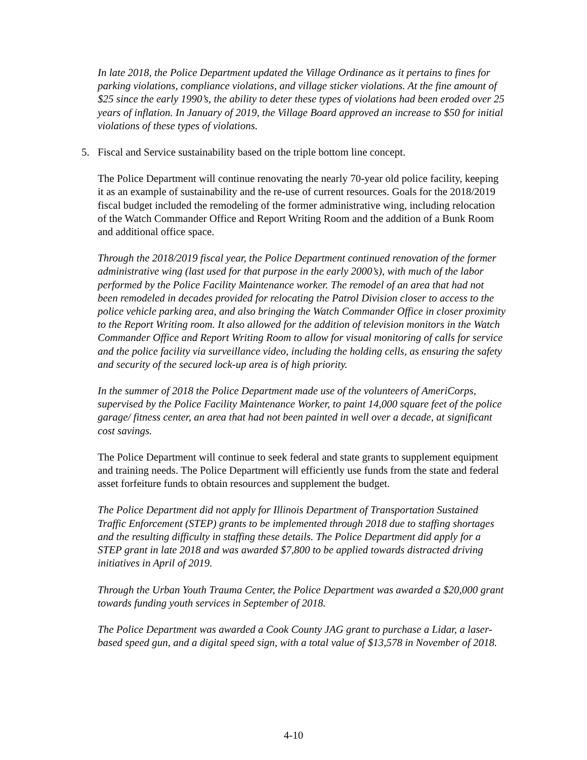In late 2018, the Police Department updated the Village Ordinance as it pertains to fines for parking violations, compliance violations, and village sticker violations. At the fine amount of $25 since the early 1990’s, the ability to deter these types of violations had been eroded over 25 years of inflation. In January of 2019, the Village Board approved an increase to $50 for initial violations of these types of violations.
5. Fiscal and Service sustainability based on the triple bottom line concept.
The Police Department will continue renovating the nearly 70-year old police facility, keeping it as an example of sustainability and the re-use of current resources. Goals for the 2018/2019 fiscal budget included the remodeling of the former administrative wing, including relocation of the Watch Commander Office and Report Writing Room and the addition of a Bunk Room and additional office space.
Through the 2018/2019 fiscal year, the Police Department continued renovation of the former administrative wing (last used for that purpose in the early 2000’s), with much of the labor performed by the Police Facility Maintenance worker. The remodel of an area that had not been remodeled in decades provided for relocating the Patrol Division closer to access to the police vehicle parking area, and also bringing the Watch Commander Office in closer proximity to the Report Writing room. It also allowed for the addition of television monitors in the Watch Commander Office and Report Writing Room to allow for visual monitoring of calls for service and the police facility via surveillance video, including the holding cells, as ensuring the safety and security of the secured lock-up area is of high priority.
In the summer of 2018 the Police Department made use of the volunteers of AmeriCorps, supervised by the Police Facility Maintenance Worker, to paint 14,000 square feet of the police garage/ fitness center, an area that had not been painted in well over a decade, at significant cost savings.
The Police Department will continue to seek federal and state grants to supplement equipment and training needs. The Police Department will efficiently use funds from the state and federal asset forfeiture funds to obtain resources and supplement the budget.
The Police Department did not apply for Illinois Department of Transportation Sustained Traffic Enforcement (STEP) grants to be implemented through 2018 due to staffing shortages and the resulting difficulty in staffing these details. The Police Department did apply for a STEP grant in late 2018 and was awarded $7,800 to be applied towards distracted driving initiatives in April of 2019.
Through the Urban Youth Trauma Center, the Police Department was awarded a $20,000 grant towards funding youth services in September of 2018.
The Police Department was awarded a Cook County JAG grant to purchase a Lidar, a laser-based speed gun, and a digital speed sign, with a total value of $13,578 in November of 2018.
4-10